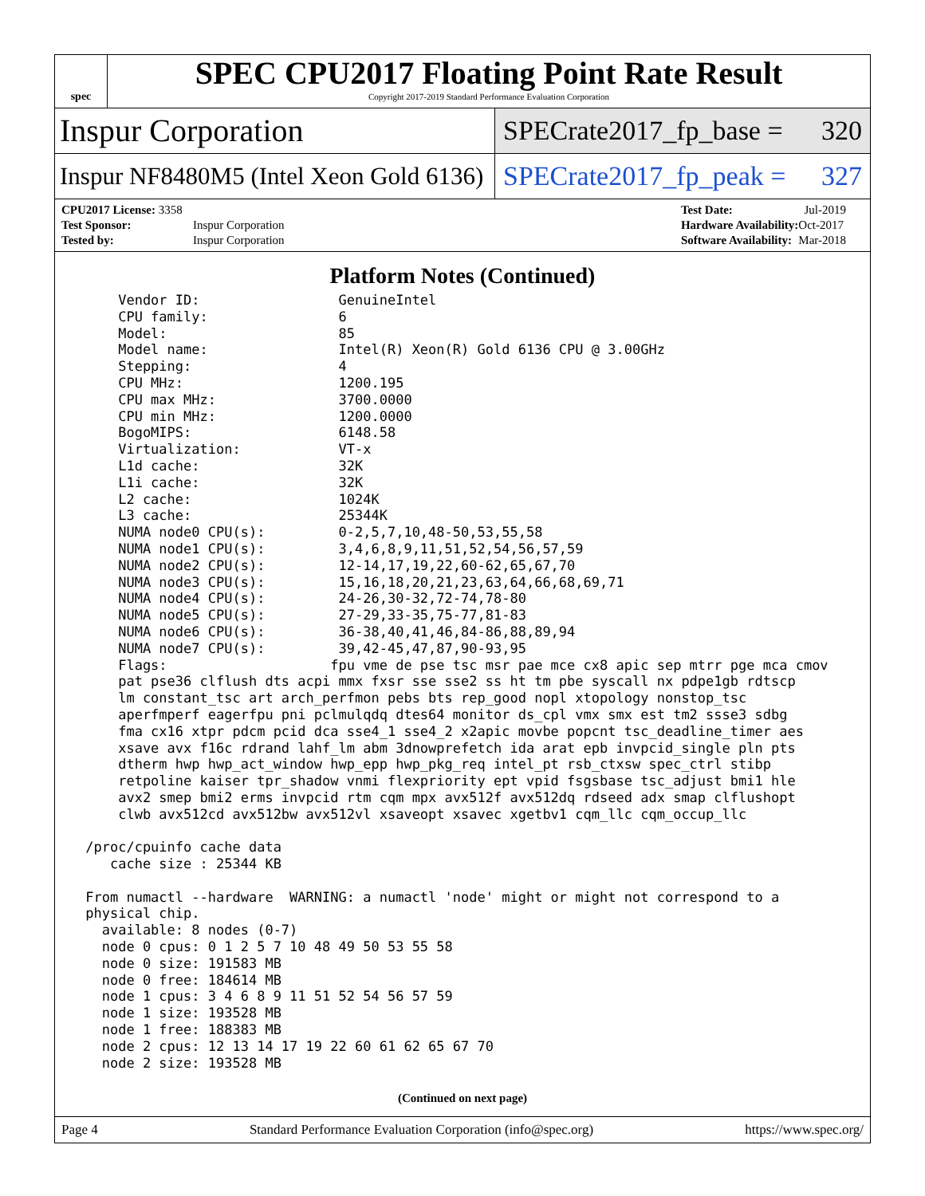spec
SPEC CPU2017 Floating Point Rate Result
Copyright 2017-2019 Standard Performance Evaluation Corporation
Inspur Corporation
SPECrate2017_fp_base = 320
Inspur NF8480M5 (Intel Xeon Gold 6136)
SPECrate2017_fp_peak = 327
| CPU2017 License: 3358 | |
| Test Sponsor: | Inspur Corporation |
| Tested by: | Inspur Corporation |
| Test Date: | Jul-2019 |
| Hardware Availability: | Oct-2017 |
| Software Availability: | Mar-2018 |
Platform Notes (Continued)
     Vendor ID:                 GenuineIntel
     CPU family:                6
     Model:                     85
     Model name:                Intel(R) Xeon(R) Gold 6136 CPU @ 3.00GHz
     Stepping:                  4
     CPU MHz:                   1200.195
     CPU max MHz:               3700.0000
     CPU min MHz:               1200.0000
     BogoMIPS:                  6148.58
     Virtualization:            VT-x
     L1d cache:                 32K
     L1i cache:                 32K
     L2 cache:                  1024K
     L3 cache:                  25344K
     NUMA node0 CPU(s):         0-2,5,7,10,48-50,53,55,58
     NUMA node1 CPU(s):         3,4,6,8,9,11,51,52,54,56,57,59
     NUMA node2 CPU(s):         12-14,17,19,22,60-62,65,67,70
     NUMA node3 CPU(s):         15,16,18,20,21,23,63,64,66,68,69,71
     NUMA node4 CPU(s):         24-26,30-32,72-74,78-80
     NUMA node5 CPU(s):         27-29,33-35,75-77,81-83
     NUMA node6 CPU(s):         36-38,40,41,46,84-86,88,89,94
     NUMA node7 CPU(s):         39,42-45,47,87,90-93,95
     Flags:                    fpu vme de pse tsc msr pae mce cx8 apic sep mtrr pge mca cmov
     pat pse36 clflush dts acpi mmx fxsr sse sse2 ss ht tm pbe syscall nx pdpe1gb rdtscp
     lm constant_tsc art arch_perfmon pebs bts rep_good nopl xtopology nonstop_tsc
     aperfmperf eagerfpu pni pclmulqdq dtes64 monitor ds_cpl vmx smx est tm2 ssse3 sdbg
     fma cx16 xtpr pdcm pcid dca sse4_1 sse4_2 x2apic movbe popcnt tsc_deadline_timer aes
     xsave avx f16c rdrand lahf_lm abm 3dnowprefetch ida arat epb invpcid_single pln pts
     dtherm hwp hwp_act_window hwp_epp hwp_pkg_req intel_pt rsb_ctxsw spec_ctrl stibp
     retpoline kaiser tpr_shadow vnmi flexpriority ept vpid fsgsbase tsc_adjust bmi1 hle
     avx2 smep bmi2 erms invpcid rtm cqm mpx avx512f avx512dq rdseed adx smap clflushopt
     clwb avx512cd avx512bw avx512vl xsaveopt xsavec xgetbv1 cqm_llc cqm_occup_llc

 /proc/cpuinfo cache data
    cache size : 25344 KB

 From numactl --hardware  WARNING: a numactl 'node' might or might not correspond to a
 physical chip.
   available: 8 nodes (0-7)
   node 0 cpus: 0 1 2 5 7 10 48 49 50 53 55 58
   node 0 size: 191583 MB
   node 0 free: 184614 MB
   node 1 cpus: 3 4 6 8 9 11 51 52 54 56 57 59
   node 1 size: 193528 MB
   node 1 free: 188383 MB
   node 2 cpus: 12 13 14 17 19 22 60 61 62 65 67 70
   node 2 size: 193528 MB
(Continued on next page)
Page 4 Standard Performance Evaluation Corporation (info@spec.org) https://www.spec.org/